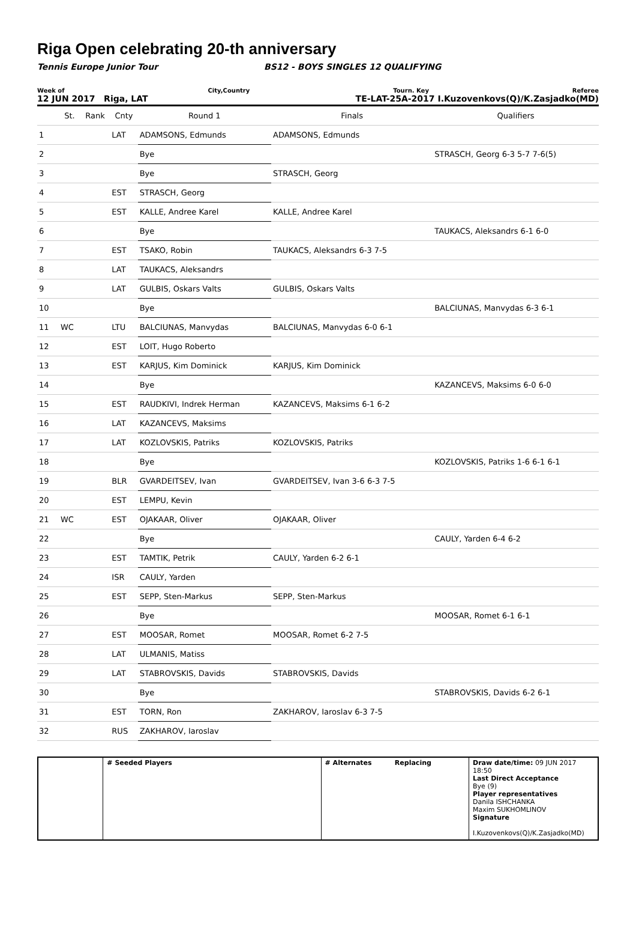Riga Open celebrating 20-th anniversary
Tennis Europe Junior Tour BS12 - BOYS SINGLES 12 QUALIFYING
Week of City,Country Tourn. Key Referee
12 JUN 2017 Riga, LAT TE-LAT-25A-2017 I.Kuzovenkovs(Q)/K.Zasjadko(MD)
| | St. | Rank | Cnty | Round 1 | Finals | Qualifiers |
| 1 | | | LAT | ADAMSONS, Edmunds | ADAMSONS, Edmunds | |
| 2 | | | | Bye | | STRASCH, Georg 6-3 5-7 7-6(5) |
| 3 | | | | Bye | STRASCH, Georg | |
| 4 | | | EST | STRASCH, Georg | | |
| 5 | | | EST | KALLE, Andree Karel | KALLE, Andree Karel | |
| 6 | | | | Bye | | TAUKACS, Aleksandrs 6-1 6-0 |
| 7 | | | EST | TSAKO, Robin | TAUKACS, Aleksandrs 6-3 7-5 | |
| 8 | | | LAT | TAUKACS, Aleksandrs | | |
| 9 | | | LAT | GULBIS, Oskars Valts | GULBIS, Oskars Valts | |
| 10 | | | | Bye | | BALCIUNAS, Manvydas 6-3 6-1 |
| 11 | WC | | LTU | BALCIUNAS, Manvydas | BALCIUNAS, Manvydas 6-0 6-1 | |
| 12 | | | EST | LOIT, Hugo Roberto | | |
| 13 | | | EST | KARJUS, Kim Dominick | KARJUS, Kim Dominick | |
| 14 | | | | Bye | | KAZANCEVS, Maksims 6-0 6-0 |
| 15 | | | EST | RAUDKIVI, Indrek Herman | KAZANCEVS, Maksims 6-1 6-2 | |
| 16 | | | LAT | KAZANCEVS, Maksims | | |
| 17 | | | LAT | KOZLOVSKIS, Patriks | KOZLOVSKIS, Patriks | |
| 18 | | | | Bye | | KOZLOVSKIS, Patriks 1-6 6-1 6-1 |
| 19 | | | BLR | GVARDEITSEV, Ivan | GVARDEITSEV, Ivan 3-6 6-3 7-5 | |
| 20 | | | EST | LEMPU, Kevin | | |
| 21 | WC | | EST | OJAKAAR, Oliver | OJAKAAR, Oliver | |
| 22 | | | | Bye | | CAULY, Yarden 6-4 6-2 |
| 23 | | | EST | TAMTIK, Petrik | CAULY, Yarden 6-2 6-1 | |
| 24 | | | ISR | CAULY, Yarden | | |
| 25 | | | EST | SEPP, Sten-Markus | SEPP, Sten-Markus | |
| 26 | | | | Bye | | MOOSAR, Romet 6-1 6-1 |
| 27 | | | EST | MOOSAR, Romet | MOOSAR, Romet 6-2 7-5 | |
| 28 | | | LAT | ULMANIS, Matiss | | |
| 29 | | | LAT | STABROVSKIS, Davids | STABROVSKIS, Davids | |
| 30 | | | | Bye | | STABROVSKIS, Davids 6-2 6-1 |
| 31 | | | EST | TORN, Ron | ZAKHAROV, Iaroslav 6-3 7-5 | |
| 32 | | | RUS | ZAKHAROV, Iaroslav | | |
# Seeded Players # Alternates Replacing Draw date/time: 09 JUN 2017 18:50
Last Direct Acceptance
Bye (9)
Player representatives
Danila ISHCHANKA
Maxim SUKHOMLINOV
Signature
I.Kuzovenkovs(Q)/K.Zasjadko(MD)